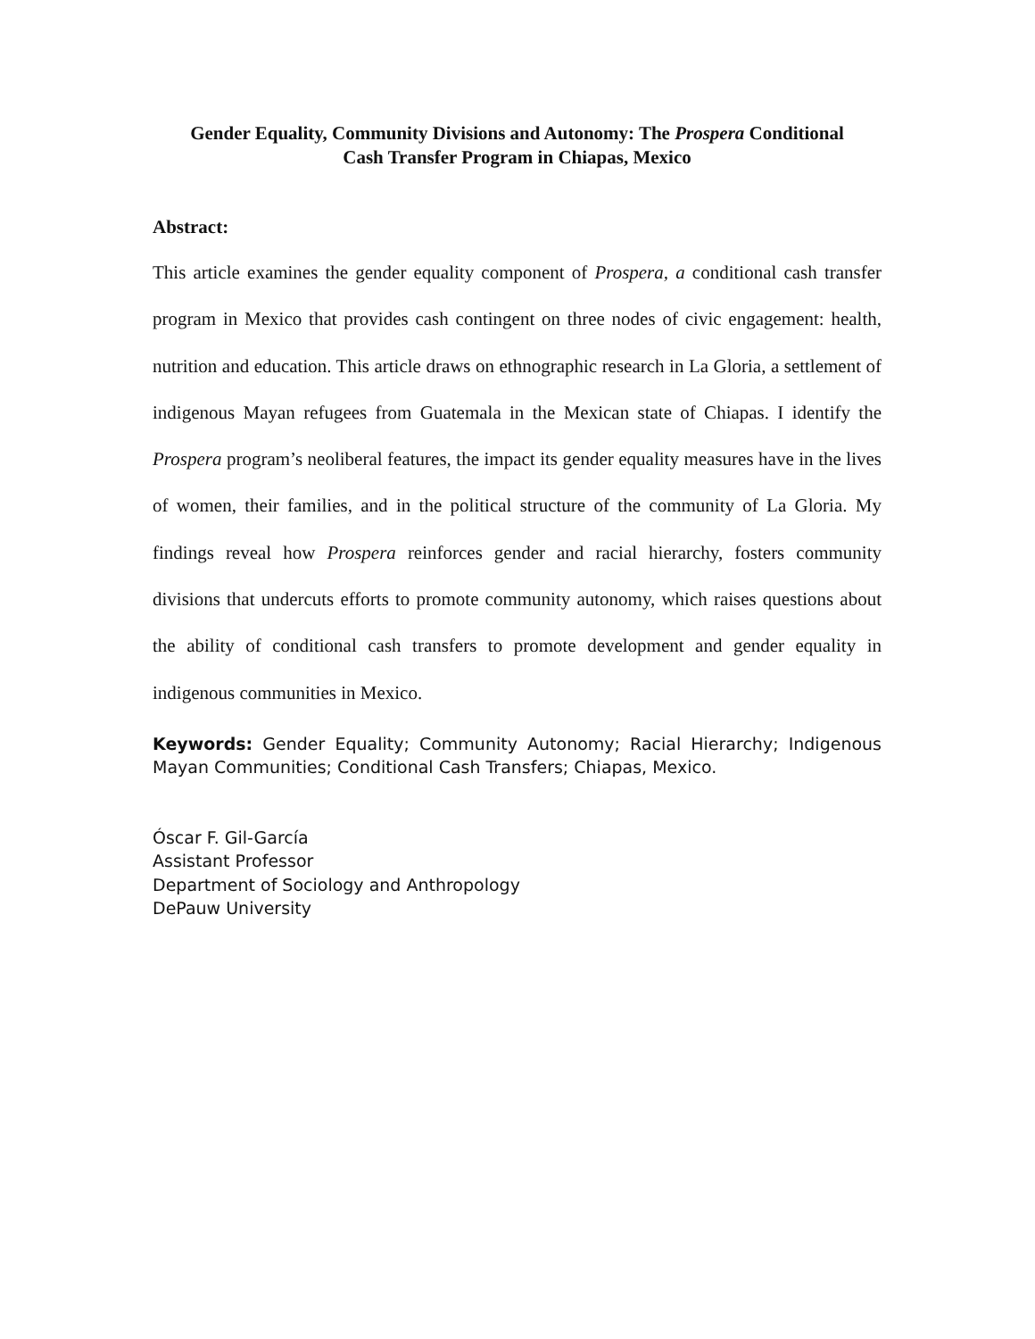Gender Equality, Community Divisions and Autonomy: The Prospera Conditional
Cash Transfer Program in Chiapas, Mexico
Abstract:
This article examines the gender equality component of Prospera, a conditional cash transfer program in Mexico that provides cash contingent on three nodes of civic engagement: health, nutrition and education. This article draws on ethnographic research in La Gloria, a settlement of indigenous Mayan refugees from Guatemala in the Mexican state of Chiapas. I identify the Prospera program’s neoliberal features, the impact its gender equality measures have in the lives of women, their families, and in the political structure of the community of La Gloria. My findings reveal how Prospera reinforces gender and racial hierarchy, fosters community divisions that undercuts efforts to promote community autonomy, which raises questions about the ability of conditional cash transfers to promote development and gender equality in indigenous communities in Mexico.
Keywords: Gender Equality; Community Autonomy; Racial Hierarchy; Indigenous Mayan Communities; Conditional Cash Transfers; Chiapas, Mexico.
Óscar F. Gil-García
Assistant Professor
Department of Sociology and Anthropology
DePauw University